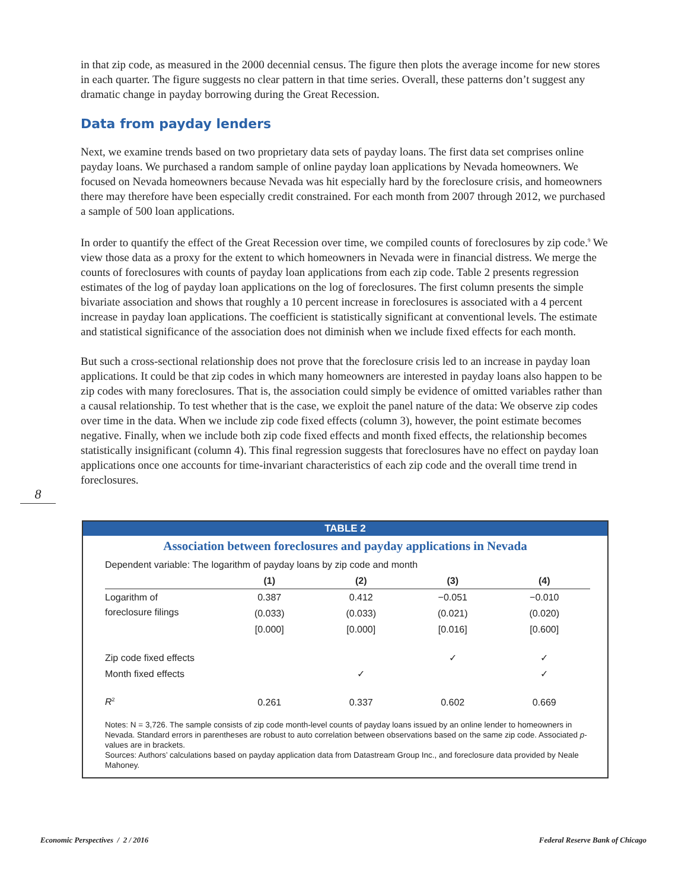in that zip code, as measured in the 2000 decennial census. The figure then plots the average income for new stores in each quarter. The figure suggests no clear pattern in that time series. Overall, these patterns don’t suggest any dramatic change in payday borrowing during the Great Recession.
Data from payday lenders
Next, we examine trends based on two proprietary data sets of payday loans. The first data set comprises online payday loans. We purchased a random sample of online payday loan applications by Nevada homeowners. We focused on Nevada homeowners because Nevada was hit especially hard by the foreclosure crisis, and homeowners there may therefore have been especially credit constrained. For each month from 2007 through 2012, we purchased a sample of 500 loan applications.
In order to quantify the effect of the Great Recession over time, we compiled counts of foreclosures by zip code.<sup>9</sup> We view those data as a proxy for the extent to which homeowners in Nevada were in financial distress. We merge the counts of foreclosures with counts of payday loan applications from each zip code. Table 2 presents regression estimates of the log of payday loan applications on the log of foreclosures. The first column presents the simple bivariate association and shows that roughly a 10 percent increase in foreclosures is associated with a 4 percent increase in payday loan applications. The coefficient is statistically significant at conventional levels. The estimate and statistical significance of the association does not diminish when we include fixed effects for each month.
But such a cross-sectional relationship does not prove that the foreclosure crisis led to an increase in payday loan applications. It could be that zip codes in which many homeowners are interested in payday loans also happen to be zip codes with many foreclosures. That is, the association could simply be evidence of omitted variables rather than a causal relationship. To test whether that is the case, we exploit the panel nature of the data: We observe zip codes over time in the data. When we include zip code fixed effects (column 3), however, the point estimate becomes negative. Finally, when we include both zip code fixed effects and month fixed effects, the relationship becomes statistically insignificant (column 4). This final regression suggests that foreclosures have no effect on payday loan applications once one accounts for time-invariant characteristics of each zip code and the overall time trend in foreclosures.
8
TABLE 2
Association between foreclosures and payday applications in Nevada
Dependent variable: The logarithm of payday loans by zip code and month
| | (1) | (2) | (3) | (4) |
| --- | --- | --- | --- | --- |
| Logarithm of | 0.387 | 0.412 | −0.051 | −0.010 |
| foreclosure filings | (0.033) | (0.033) | (0.021) | (0.020) |
| | [0.000] | [0.000] | [0.016] | [0.600] |
| Zip code fixed effects | | | ✓ | ✓ |
| Month fixed effects | | ✓ | | ✓ |
| R<sup>2</sup> | 0.261 | 0.337 | 0.602 | 0.669 |
Notes: N = 3,726. The sample consists of zip code month-level counts of payday loans issued by an online lender to homeowners in Nevada. Standard errors in parentheses are robust to auto correlation between observations based on the same zip code. Associated p-values are in brackets.
Sources: Authors’ calculations based on payday application data from Datastream Group Inc., and foreclosure data provided by Neale Mahoney.
Economic Perspectives / 2 / 2016
Federal Reserve Bank of Chicago